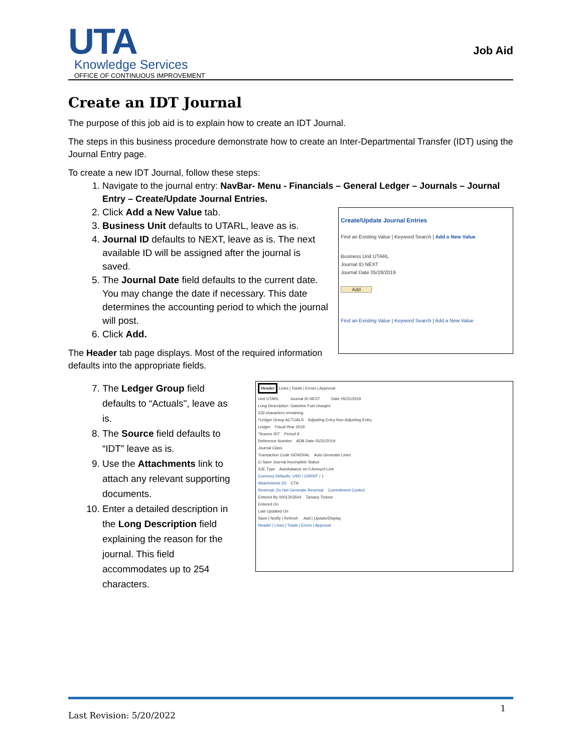UTA
Knowledge Services
OFFICE OF CONTINUOUS IMPROVEMENT
Job Aid
Create an IDT Journal
The purpose of this job aid is to explain how to create an IDT Journal.
The steps in this business procedure demonstrate how to create an Inter-Departmental Transfer (IDT) using the Journal Entry page.
To create a new IDT Journal, follow these steps:
1. Navigate to the journal entry: NavBar- Menu - Financials – General Ledger – Journals – Journal Entry – Create/Update Journal Entries.
2. Click Add a New Value tab.
3. Business Unit defaults to UTARL, leave as is.
4. Journal ID defaults to NEXT, leave as is. The next available ID will be assigned after the journal is saved.
5. The Journal Date field defaults to the current date. You may change the date if necessary. This date determines the accounting period to which the journal will post.
6. Click Add.
The Header tab page displays. Most of the required information defaults into the appropriate fields.
Create/Update Journal Entries
Find an Existing Value | Keyword Search | Add a New Value
Business Unit UTARL
Journal ID NEXT
Journal Date 05/28/2019
Add
Find an Existing Value | Keyword Search | Add a New Value
7. The Ledger Group field defaults to “Actuals", leave as is.
8. The Source field defaults to “IDT” leave as is.
9. Use the Attachments link to attach any relevant supporting documents.
10. Enter a detailed description in the Long Description field explaining the reason for the journal. This field accommodates up to 254 characters.
Header Lines | Totals | Errors | Approval
Unit UTARL Journal ID NEXT Date 05/31/2019
Long Description: Gasoline Fuel charges
233 characters remaining
*Ledger Group ACTUALS Adjusting Entry Non-Adjusting Entry
Ledger Fiscal Year 2019
*Source IDT Period 9
Reference Number ADB Date 05/31/2019
Journal Class
Transaction Code GENERAL Auto Generate Lines
☑ Save Journal Incomplete Status
SJE Type Autobalance on 0 Amount Line
Currency Defaults: USD / CRRNT / 1
Attachments (0) CTA
Reversal: Do Not Generate Reversal Commitment Control
Entered By 0001303504 Tamara Ticknor
Entered On
Last Updated On
Save | Notify | Refresh Add | Update/Display
Header | Lines | Totals | Errors | Approval
Last Revision: 5/20/2022
1